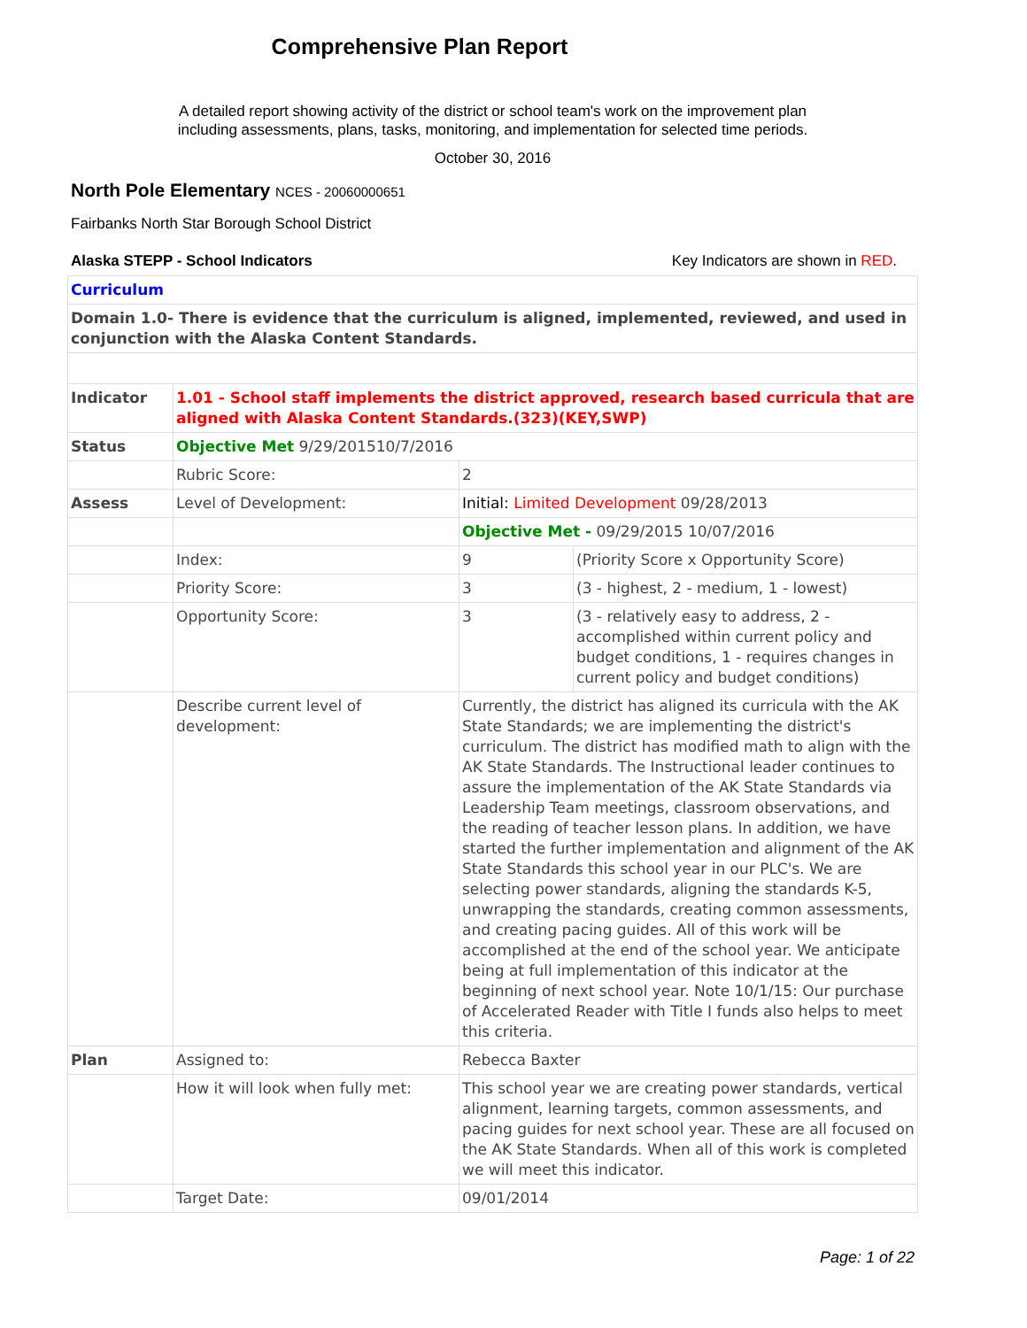Comprehensive Plan Report
A detailed report showing activity of the district or school team's work on the improvement plan
including assessments, plans, tasks, monitoring, and implementation for selected time periods.
October 30, 2016
North Pole Elementary NCES - 20060000651
Fairbanks North Star Borough School District
Alaska STEPP - School Indicators Key Indicators are shown in RED.
| Curriculum | | | |
| Domain 1.0- There is evidence that the curriculum is aligned, implemented, reviewed, and used in conjunction with the Alaska Content Standards. | | | |
| Indicator | 1.01 - School staff implements the district approved, research based curricula that are aligned with Alaska Content Standards.(323)(KEY,SWP) | | |
| Status | Objective Met 9/29/201510/7/2016 | | |
| | Rubric Score: | 2 | |
| Assess | Level of Development: | Initial: Limited Development 09/28/2013 | |
| | | Objective Met - 09/29/2015 10/07/2016 | |
| | Index: | 9 | (Priority Score x Opportunity Score) |
| | Priority Score: | 3 | (3 - highest, 2 - medium, 1 - lowest) |
| | Opportunity Score: | 3 | (3 - relatively easy to address, 2 - accomplished within current policy and budget conditions, 1 - requires changes in current policy and budget conditions) |
| | Describe current level of development: | Currently, the district has aligned its curricula with the AK State Standards; we are implementing the district's curriculum. The district has modified math to align with the AK State Standards. The Instructional leader continues to assure the implementation of the AK State Standards via Leadership Team meetings, classroom observations, and the reading of teacher lesson plans. In addition, we have started the further implementation and alignment of the AK State Standards this school year in our PLC's. We are selecting power standards, aligning the standards K-5, unwrapping the standards, creating common assessments, and creating pacing guides. All of this work will be accomplished at the end of the school year. We anticipate being at full implementation of this indicator at the beginning of next school year. Note 10/1/15: Our purchase of Accelerated Reader with Title I funds also helps to meet this criteria. | |
| Plan | Assigned to: | Rebecca Baxter | |
| | How it will look when fully met: | This school year we are creating power standards, vertical alignment, learning targets, common assessments, and pacing guides for next school year. These are all focused on the AK State Standards. When all of this work is completed we will meet this indicator. | |
| | Target Date: | 09/01/2014 | |
Page: 1 of 22